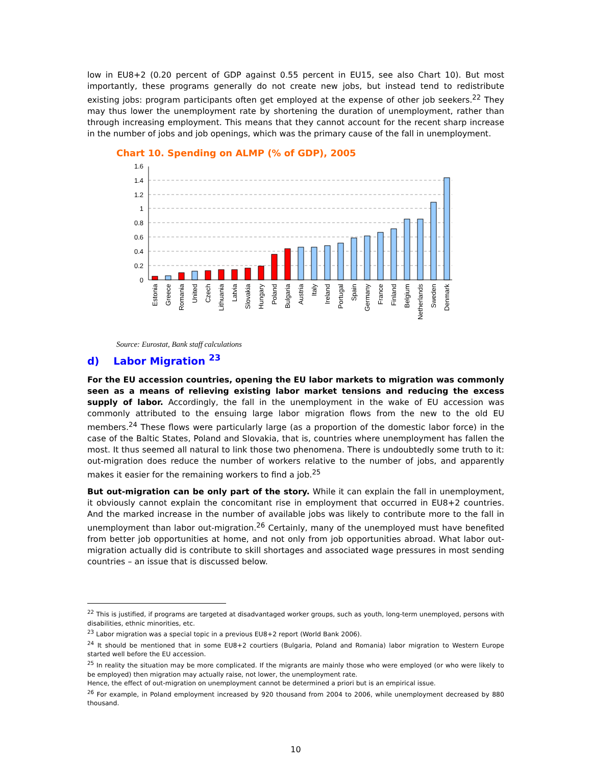low in EU8+2 (0.20 percent of GDP against 0.55 percent in EU15, see also Chart 10). But most importantly, these programs generally do not create new jobs, but instead tend to redistribute existing jobs: program participants often get employed at the expense of other job seekers.<sup>22</sup> They may thus lower the unemployment rate by shortening the duration of unemployment, rather than through increasing employment. This means that they cannot account for the recent sharp increase in the number of jobs and job openings, which was the primary cause of the fall in unemployment.
Chart 10. Spending on ALMP (% of GDP), 2005
1.6
1.4
1.2
1
0.8
0.6
0.4
0.2
0
Estonia
Greece
Romania
United
Czech
Lithuania
Latvia
Slovakia
Hungary
Poland
Bulgaria
Austria
Italy
Ireland
Portugal
Spain
Germany
France
Finland
Belgium
Netherlands
Sweden
Denmark
Source: Eurostat, Bank staff calculations
d) Labor Migration <sup>23</sup>
For the EU accession countries, opening the EU labor markets to migration was commonly seen as a means of relieving existing labor market tensions and reducing the excess supply of labor. Accordingly, the fall in the unemployment in the wake of EU accession was commonly attributed to the ensuing large labor migration flows from the new to the old EU members.<sup>24</sup> These flows were particularly large (as a proportion of the domestic labor force) in the case of the Baltic States, Poland and Slovakia, that is, countries where unemployment has fallen the most. It thus seemed all natural to link those two phenomena. There is undoubtedly some truth to it: out-migration does reduce the number of workers relative to the number of jobs, and apparently makes it easier for the remaining workers to find a job.<sup>25</sup>
But out-migration can be only part of the story. While it can explain the fall in unemployment, it obviously cannot explain the concomitant rise in employment that occurred in EU8+2 countries. And the marked increase in the number of available jobs was likely to contribute more to the fall in unemployment than labor out-migration.<sup>26</sup> Certainly, many of the unemployed must have benefited from better job opportunities at home, and not only from job opportunities abroad. What labor out-migration actually did is contribute to skill shortages and associated wage pressures in most sending countries – an issue that is discussed below.
<sup>22</sup> This is justified, if programs are targeted at disadvantaged worker groups, such as youth, long-term unemployed, persons with disabilities, ethnic minorities, etc.
<sup>23</sup> Labor migration was a special topic in a previous EU8+2 report (World Bank 2006).
<sup>24</sup> It should be mentioned that in some EU8+2 courtiers (Bulgaria, Poland and Romania) labor migration to Western Europe started well before the EU accession.
<sup>25</sup> In reality the situation may be more complicated. If the migrants are mainly those who were employed (or who were likely to be employed) then migration may actually raise, not lower, the unemployment rate.
Hence, the effect of out-migration on unemployment cannot be determined a priori but is an empirical issue.
<sup>26</sup> For example, in Poland employment increased by 920 thousand from 2004 to 2006, while unemployment decreased by 880 thousand.
10